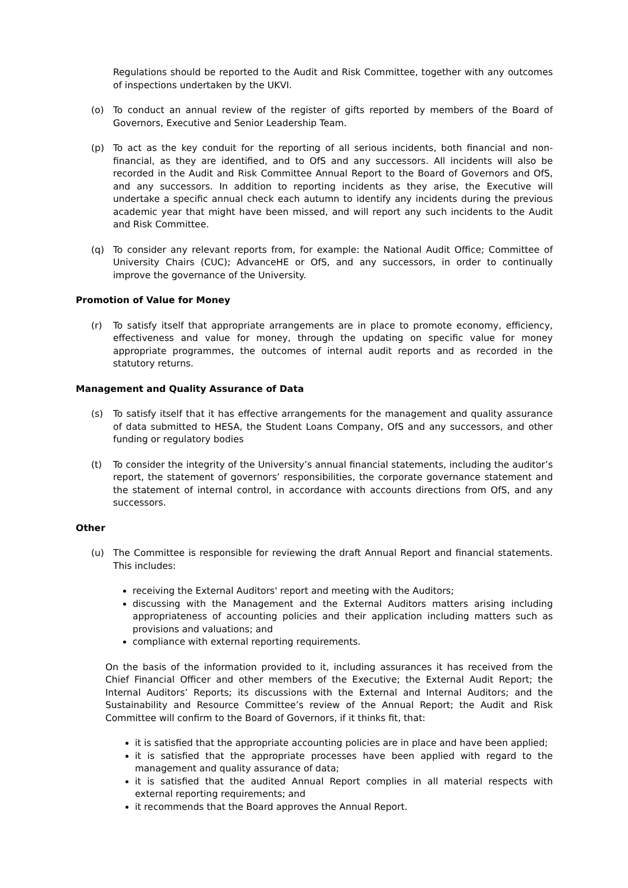Regulations should be reported to the Audit and Risk Committee, together with any outcomes of inspections undertaken by the UKVI.
(o) To conduct an annual review of the register of gifts reported by members of the Board of Governors, Executive and Senior Leadership Team.
(p) To act as the key conduit for the reporting of all serious incidents, both financial and non-financial, as they are identified, and to OfS and any successors. All incidents will also be recorded in the Audit and Risk Committee Annual Report to the Board of Governors and OfS, and any successors. In addition to reporting incidents as they arise, the Executive will undertake a specific annual check each autumn to identify any incidents during the previous academic year that might have been missed, and will report any such incidents to the Audit and Risk Committee.
(q) To consider any relevant reports from, for example: the National Audit Office; Committee of University Chairs (CUC); AdvanceHE or OfS, and any successors, in order to continually improve the governance of the University.
Promotion of Value for Money
(r) To satisfy itself that appropriate arrangements are in place to promote economy, efficiency, effectiveness and value for money, through the updating on specific value for money appropriate programmes, the outcomes of internal audit reports and as recorded in the statutory returns.
Management and Quality Assurance of Data
(s) To satisfy itself that it has effective arrangements for the management and quality assurance of data submitted to HESA, the Student Loans Company, OfS and any successors, and other funding or regulatory bodies
(t) To consider the integrity of the University’s annual financial statements, including the auditor’s report, the statement of governors’ responsibilities, the corporate governance statement and the statement of internal control, in accordance with accounts directions from OfS, and any successors.
Other
(u) The Committee is responsible for reviewing the draft Annual Report and financial statements. This includes:
receiving the External Auditors' report and meeting with the Auditors;
discussing with the Management and the External Auditors matters arising including appropriateness of accounting policies and their application including matters such as provisions and valuations; and
compliance with external reporting requirements.
On the basis of the information provided to it, including assurances it has received from the Chief Financial Officer and other members of the Executive; the External Audit Report; the Internal Auditors’ Reports; its discussions with the External and Internal Auditors; and the Sustainability and Resource Committee’s review of the Annual Report; the Audit and Risk Committee will confirm to the Board of Governors, if it thinks fit, that:
it is satisfied that the appropriate accounting policies are in place and have been applied;
it is satisfied that the appropriate processes have been applied with regard to the management and quality assurance of data;
it is satisfied that the audited Annual Report complies in all material respects with external reporting requirements; and
it recommends that the Board approves the Annual Report.